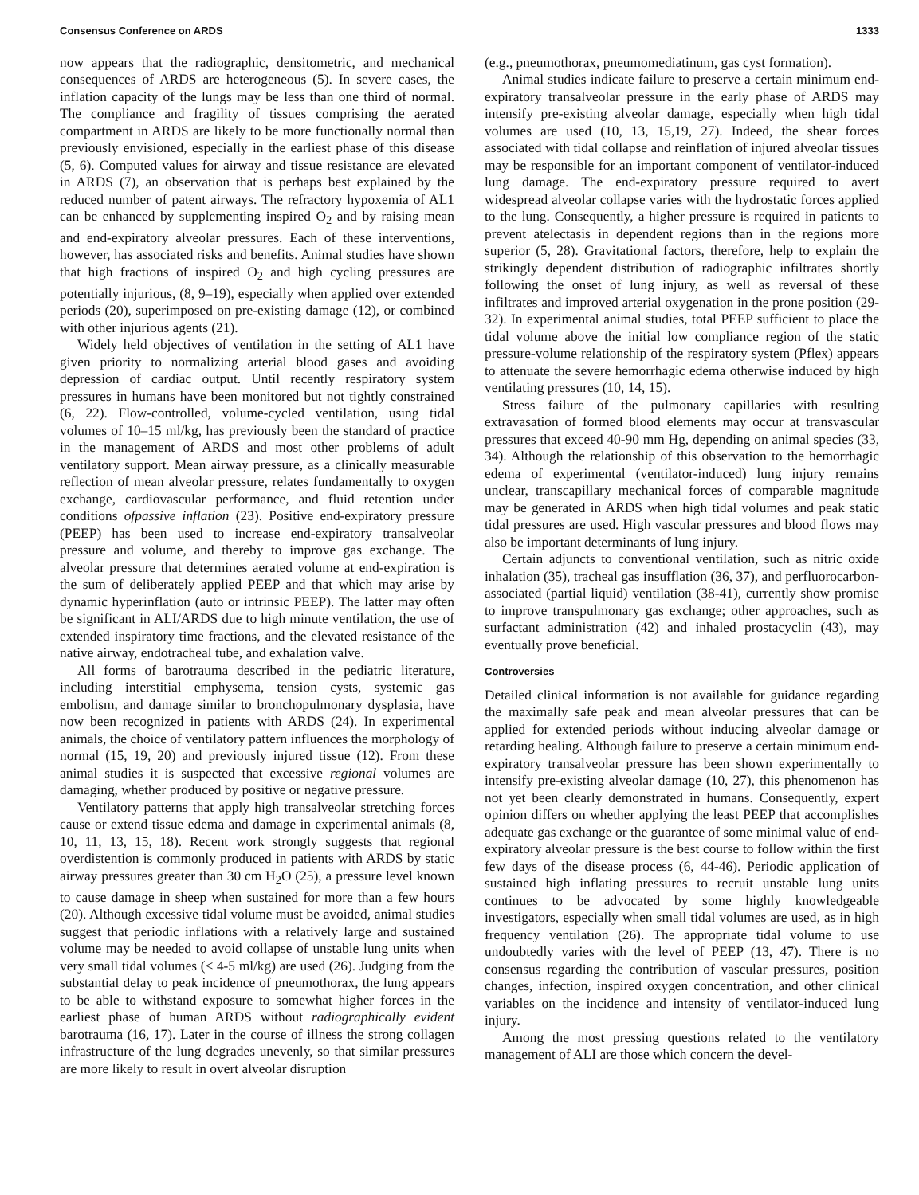Consensus Conference on ARDS 1333
now appears that the radiographic, densitometric, and mechanical consequences of ARDS are heterogeneous (5). In severe cases, the inflation capacity of the lungs may be less than one third of normal. The compliance and fragility of tissues comprising the aerated compartment in ARDS are likely to be more functionally normal than previously envisioned, especially in the earliest phase of this disease (5, 6). Computed values for airway and tissue resistance are elevated in ARDS (7), an observation that is perhaps best explained by the reduced number of patent airways. The refractory hypoxemia of AL1 can be enhanced by supplementing inspired O<sub>2</sub> and by raising mean and end-expiratory alveolar pressures. Each of these interventions, however, has associated risks and benefits. Animal studies have shown that high fractions of inspired O<sub>2</sub> and high cycling pressures are potentially injurious, (8, 9–19), especially when applied over extended periods (20), superimposed on pre-existing damage (12), or combined with other injurious agents (21).
Widely held objectives of ventilation in the setting of AL1 have given priority to normalizing arterial blood gases and avoiding depression of cardiac output. Until recently respiratory system pressures in humans have been monitored but not tightly constrained (6, 22). Flow-controlled, volume-cycled ventilation, using tidal volumes of 10–15 ml/kg, has previously been the standard of practice in the management of ARDS and most other problems of adult ventilatory support. Mean airway pressure, as a clinically measurable reflection of mean alveolar pressure, relates fundamentally to oxygen exchange, cardiovascular performance, and fluid retention under conditions ofpassive inflation (23). Positive end-expiratory pressure (PEEP) has been used to increase end-expiratory transalveolar pressure and volume, and thereby to improve gas exchange. The alveolar pressure that determines aerated volume at end-expiration is the sum of deliberately applied PEEP and that which may arise by dynamic hyperinflation (auto or intrinsic PEEP). The latter may often be significant in ALI/ARDS due to high minute ventilation, the use of extended inspiratory time fractions, and the elevated resistance of the native airway, endotracheal tube, and exhalation valve.
All forms of barotrauma described in the pediatric literature, including interstitial emphysema, tension cysts, systemic gas embolism, and damage similar to bronchopulmonary dysplasia, have now been recognized in patients with ARDS (24). In experimental animals, the choice of ventilatory pattern influences the morphology of normal (15, 19, 20) and previously injured tissue (12). From these animal studies it is suspected that excessive regional volumes are damaging, whether produced by positive or negative pressure.
Ventilatory patterns that apply high transalveolar stretching forces cause or extend tissue edema and damage in experimental animals (8, 10, 11, 13, 15, 18). Recent work strongly suggests that regional overdistention is commonly produced in patients with ARDS by static airway pressures greater than 30 cm H<sub>2</sub>O (25), a pressure level known to cause damage in sheep when sustained for more than a few hours (20). Although excessive tidal volume must be avoided, animal studies suggest that periodic inflations with a relatively large and sustained volume may be needed to avoid collapse of unstable lung units when very small tidal volumes (< 4-5 ml/kg) are used (26). Judging from the substantial delay to peak incidence of pneumothorax, the lung appears to be able to withstand exposure to somewhat higher forces in the earliest phase of human ARDS without radiographically evident barotrauma (16, 17). Later in the course of illness the strong collagen infrastructure of the lung degrades unevenly, so that similar pressures are more likely to result in overt alveolar disruption
(e.g., pneumothorax, pneumomediatinum, gas cyst formation).
Animal studies indicate failure to preserve a certain minimum end-expiratory transalveolar pressure in the early phase of ARDS may intensify pre-existing alveolar damage, especially when high tidal volumes are used (10, 13, 15,19, 27). Indeed, the shear forces associated with tidal collapse and reinflation of injured alveolar tissues may be responsible for an important component of ventilator-induced lung damage. The end-expiratory pressure required to avert widespread alveolar collapse varies with the hydrostatic forces applied to the lung. Consequently, a higher pressure is required in patients to prevent atelectasis in dependent regions than in the regions more superior (5, 28). Gravitational factors, therefore, help to explain the strikingly dependent distribution of radiographic infiltrates shortly following the onset of lung injury, as well as reversal of these infiltrates and improved arterial oxygenation in the prone position (29-32). In experimental animal studies, total PEEP sufficient to place the tidal volume above the initial low compliance region of the static pressure-volume relationship of the respiratory system (Pflex) appears to attenuate the severe hemorrhagic edema otherwise induced by high ventilating pressures (10, 14, 15).
Stress failure of the pulmonary capillaries with resulting extravasation of formed blood elements may occur at transvascular pressures that exceed 40-90 mm Hg, depending on animal species (33, 34). Although the relationship of this observation to the hemorrhagic edema of experimental (ventilator-induced) lung injury remains unclear, transcapillary mechanical forces of comparable magnitude may be generated in ARDS when high tidal volumes and peak static tidal pressures are used. High vascular pressures and blood flows may also be important determinants of lung injury.
Certain adjuncts to conventional ventilation, such as nitric oxide inhalation (35), tracheal gas insufflation (36, 37), and perfluorocarbon-associated (partial liquid) ventilation (38-41), currently show promise to improve transpulmonary gas exchange; other approaches, such as surfactant administration (42) and inhaled prostacyclin (43), may eventually prove beneficial.
Controversies
Detailed clinical information is not available for guidance regarding the maximally safe peak and mean alveolar pressures that can be applied for extended periods without inducing alveolar damage or retarding healing. Although failure to preserve a certain minimum end-expiratory transalveolar pressure has been shown experimentally to intensify pre-existing alveolar damage (10, 27), this phenomenon has not yet been clearly demonstrated in humans. Consequently, expert opinion differs on whether applying the least PEEP that accomplishes adequate gas exchange or the guarantee of some minimal value of end-expiratory alveolar pressure is the best course to follow within the first few days of the disease process (6, 44-46). Periodic application of sustained high inflating pressures to recruit unstable lung units continues to be advocated by some highly knowledgeable investigators, especially when small tidal volumes are used, as in high frequency ventilation (26). The appropriate tidal volume to use undoubtedly varies with the level of PEEP (13, 47). There is no consensus regarding the contribution of vascular pressures, position changes, infection, inspired oxygen concentration, and other clinical variables on the incidence and intensity of ventilator-induced lung injury.
Among the most pressing questions related to the ventilatory management of ALI are those which concern the devel-